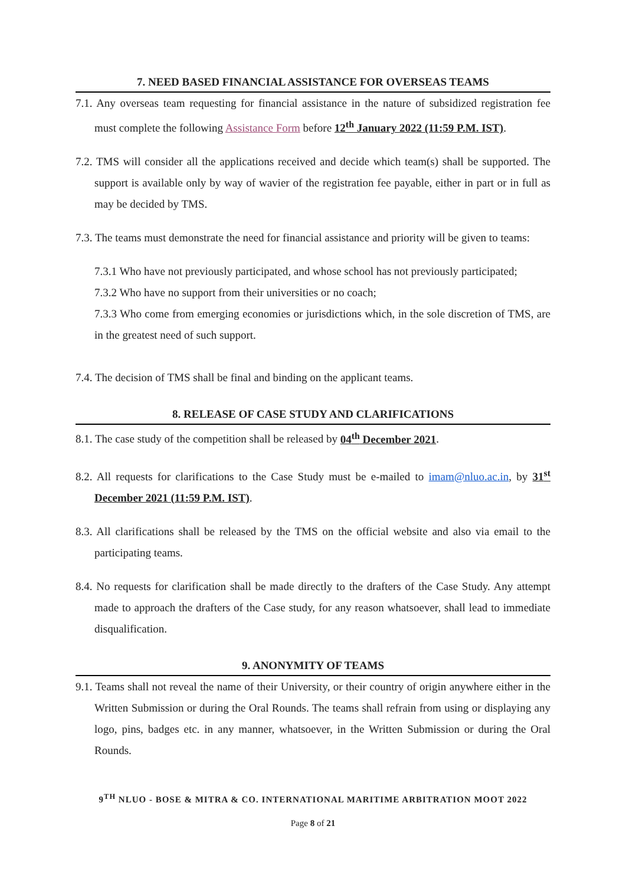7. NEED BASED FINANCIAL ASSISTANCE FOR OVERSEAS TEAMS
7.1. Any overseas team requesting for financial assistance in the nature of subsidized registration fee must complete the following Assistance Form before 12<sup>th</sup> January 2022 (11:59 P.M. IST).
7.2. TMS will consider all the applications received and decide which team(s) shall be supported. The support is available only by way of wavier of the registration fee payable, either in part or in full as may be decided by TMS.
7.3. The teams must demonstrate the need for financial assistance and priority will be given to teams:
7.3.1 Who have not previously participated, and whose school has not previously participated;
7.3.2 Who have no support from their universities or no coach;
7.3.3 Who come from emerging economies or jurisdictions which, in the sole discretion of TMS, are in the greatest need of such support.
7.4. The decision of TMS shall be final and binding on the applicant teams.
8. RELEASE OF CASE STUDY AND CLARIFICATIONS
8.1. The case study of the competition shall be released by 04<sup>th</sup> December 2021.
8.2. All requests for clarifications to the Case Study must be e-mailed to imam@nluo.ac.in, by 31<sup>st</sup> December 2021 (11:59 P.M. IST).
8.3. All clarifications shall be released by the TMS on the official website and also via email to the participating teams.
8.4. No requests for clarification shall be made directly to the drafters of the Case Study. Any attempt made to approach the drafters of the Case study, for any reason whatsoever, shall lead to immediate disqualification.
9. ANONYMITY OF TEAMS
9.1. Teams shall not reveal the name of their University, or their country of origin anywhere either in the Written Submission or during the Oral Rounds. The teams shall refrain from using or displaying any logo, pins, badges etc. in any manner, whatsoever, in the Written Submission or during the Oral Rounds.
9<sup>TH</sup> NLUO - BOSE & MITRA & CO. INTERNATIONAL MARITIME ARBITRATION MOOT 2022
Page 8 of 21